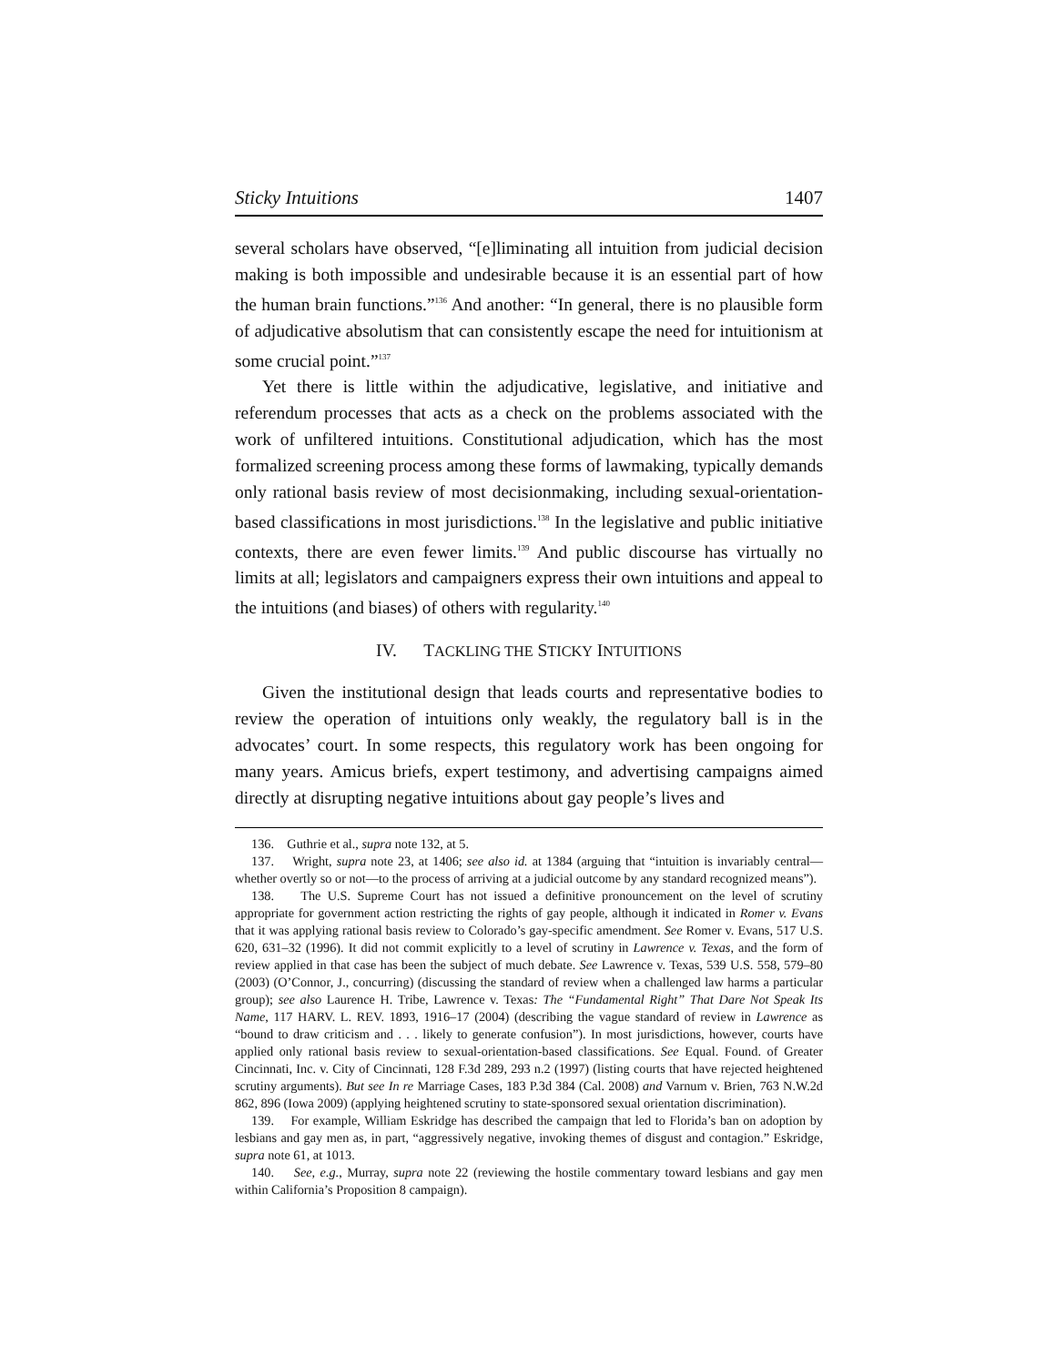Sticky Intuitions 1407
several scholars have observed, “[e]liminating all intuition from judicial decision making is both impossible and undesirable because it is an essential part of how the human brain functions.”<sup>136</sup> And another: “In general, there is no plausible form of adjudicative absolutism that can consistently escape the need for intuitionism at some crucial point.”<sup>137</sup>
Yet there is little within the adjudicative, legislative, and initiative and referendum processes that acts as a check on the problems associated with the work of unfiltered intuitions. Constitutional adjudication, which has the most formalized screening process among these forms of lawmaking, typically demands only rational basis review of most decisionmaking, including sexual-orientation-based classifications in most jurisdictions.<sup>138</sup> In the legislative and public initiative contexts, there are even fewer limits.<sup>139</sup> And public discourse has virtually no limits at all; legislators and campaigners express their own intuitions and appeal to the intuitions (and biases) of others with regularity.<sup>140</sup>
IV. TACKLING THE STICKY INTUITIONS
Given the institutional design that leads courts and representative bodies to review the operation of intuitions only weakly, the regulatory ball is in the advocates’ court. In some respects, this regulatory work has been ongoing for many years. Amicus briefs, expert testimony, and advertising campaigns aimed directly at disrupting negative intuitions about gay people’s lives and
136. Guthrie et al., supra note 132, at 5.
137. Wright, supra note 23, at 1406; see also id. at 1384 (arguing that “intuition is invariably central—whether overtly so or not—to the process of arriving at a judicial outcome by any standard recognized means”).
138. The U.S. Supreme Court has not issued a definitive pronouncement on the level of scrutiny appropriate for government action restricting the rights of gay people, although it indicated in Romer v. Evans that it was applying rational basis review to Colorado’s gay-specific amendment. See Romer v. Evans, 517 U.S. 620, 631–32 (1996). It did not commit explicitly to a level of scrutiny in Lawrence v. Texas, and the form of review applied in that case has been the subject of much debate. See Lawrence v. Texas, 539 U.S. 558, 579–80 (2003) (O’Connor, J., concurring) (discussing the standard of review when a challenged law harms a particular group); see also Laurence H. Tribe, Lawrence v. Texas: The “Fundamental Right” That Dare Not Speak Its Name, 117 HARV. L. REV. 1893, 1916–17 (2004) (describing the vague standard of review in Lawrence as “bound to draw criticism and . . . likely to generate confusion”). In most jurisdictions, however, courts have applied only rational basis review to sexual-orientation-based classifications. See Equal. Found. of Greater Cincinnati, Inc. v. City of Cincinnati, 128 F.3d 289, 293 n.2 (1997) (listing courts that have rejected heightened scrutiny arguments). But see In re Marriage Cases, 183 P.3d 384 (Cal. 2008) and Varnum v. Brien, 763 N.W.2d 862, 896 (Iowa 2009) (applying heightened scrutiny to state-sponsored sexual orientation discrimination).
139. For example, William Eskridge has described the campaign that led to Florida’s ban on adoption by lesbians and gay men as, in part, “aggressively negative, invoking themes of disgust and contagion.” Eskridge, supra note 61, at 1013.
140. See, e.g., Murray, supra note 22 (reviewing the hostile commentary toward lesbians and gay men within California’s Proposition 8 campaign).